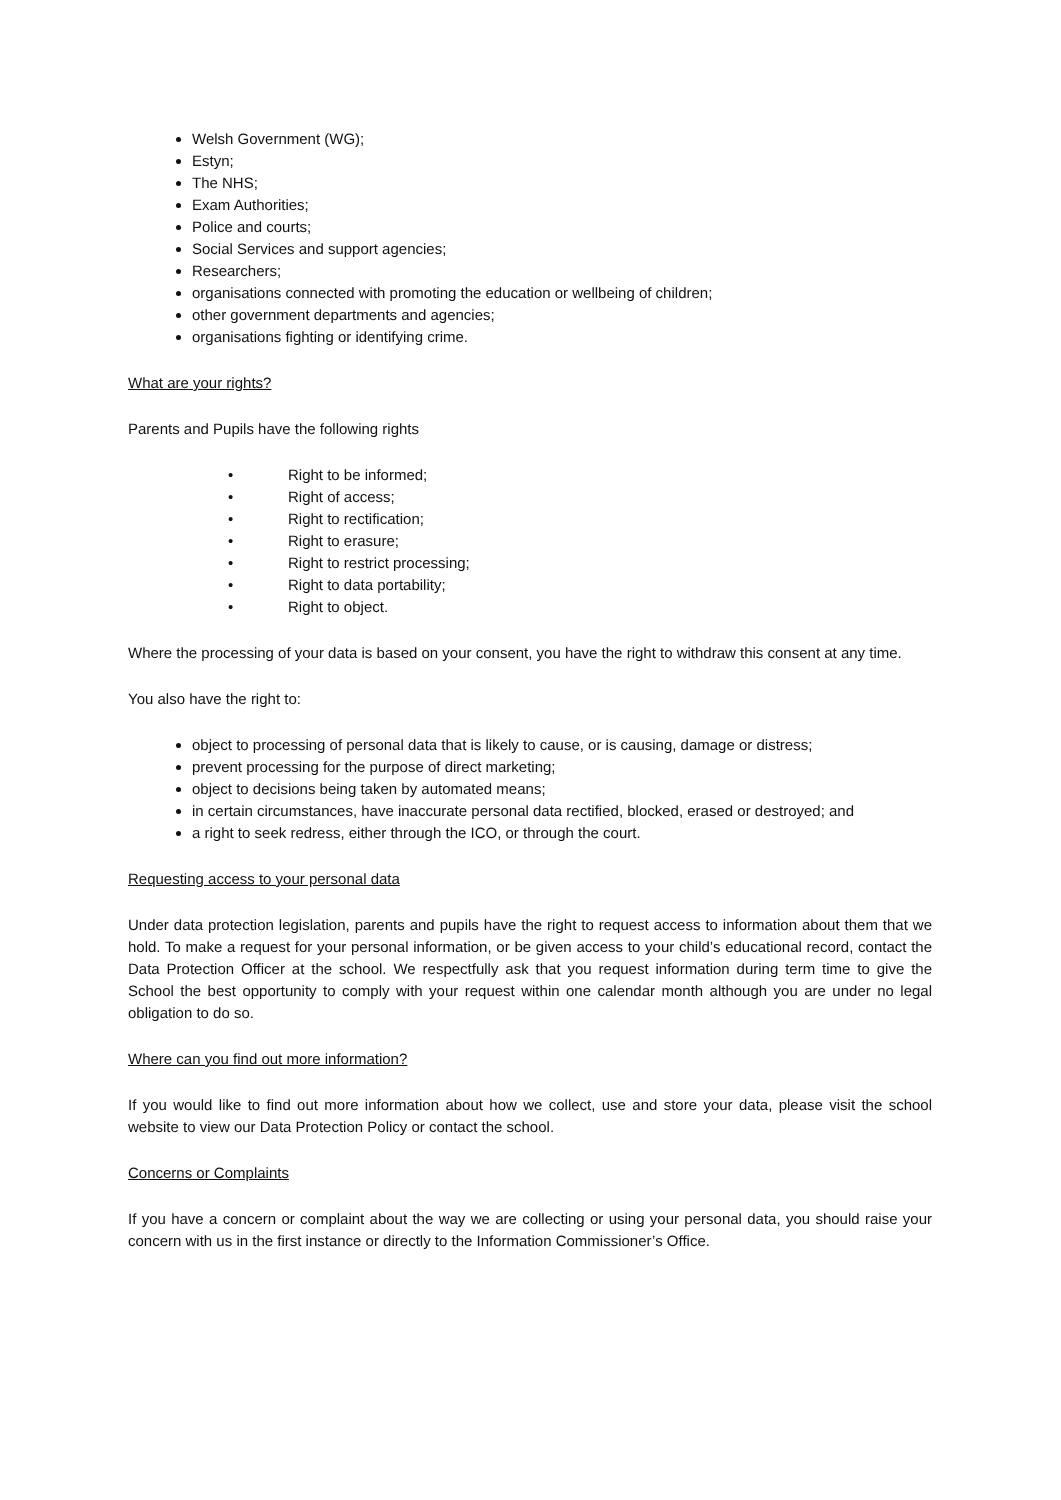Welsh Government (WG);
Estyn;
The NHS;
Exam Authorities;
Police and courts;
Social Services and support agencies;
Researchers;
organisations connected with promoting the education or wellbeing of children;
other government departments and agencies;
organisations fighting or identifying crime.
What are your rights?
Parents and Pupils have the following rights
• Right to be informed;
• Right of access;
• Right to rectification;
• Right to erasure;
• Right to restrict processing;
• Right to data portability;
• Right to object.
Where the processing of your data is based on your consent, you have the right to withdraw this consent at any time.
You also have the right to:
object to processing of personal data that is likely to cause, or is causing, damage or distress;
prevent processing for the purpose of direct marketing;
object to decisions being taken by automated means;
in certain circumstances, have inaccurate personal data rectified, blocked, erased or destroyed; and
a right to seek redress, either through the ICO, or through the court.
Requesting access to your personal data
Under data protection legislation, parents and pupils have the right to request access to information about them that we hold. To make a request for your personal information, or be given access to your child’s educational record, contact the Data Protection Officer at the school. We respectfully ask that you request information during term time to give the School the best opportunity to comply with your request within one calendar month although you are under no legal obligation to do so.
Where can you find out more information?
If you would like to find out more information about how we collect, use and store your data, please visit the school website to view our Data Protection Policy or contact the school.
Concerns or Complaints
If you have a concern or complaint about the way we are collecting or using your personal data, you should raise your concern with us in the first instance or directly to the Information Commissioner’s Office.